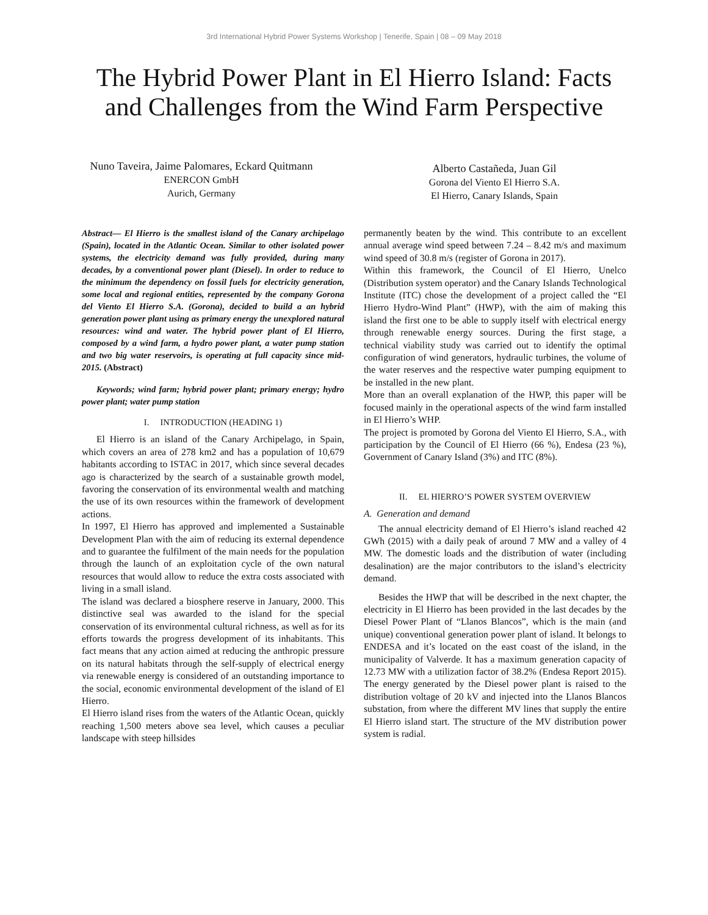3rd International Hybrid Power Systems Workshop | Tenerife, Spain | 08 – 09 May 2018
The Hybrid Power Plant in El Hierro Island: Facts
and Challenges from the Wind Farm Perspective
Nuno Taveira, Jaime Palomares, Eckard Quitmann
ENERCON GmbH
Aurich, Germany
Alberto Castañeda, Juan Gil
Gorona del Viento El Hierro S.A.
El Hierro, Canary Islands, Spain
Abstract— El Hierro is the smallest island of the Canary archipelago (Spain), located in the Atlantic Ocean. Similar to other isolated power systems, the electricity demand was fully provided, during many decades, by a conventional power plant (Diesel). In order to reduce to the minimum the dependency on fossil fuels for electricity generation, some local and regional entities, represented by the company Gorona del Viento El Hierro S.A. (Gorona), decided to build a an hybrid generation power plant using as primary energy the unexplored natural resources: wind and water. The hybrid power plant of El Hierro, composed by a wind farm, a hydro power plant, a water pump station and two big water reservoirs, is operating at full capacity since mid-2015. (Abstract)
Keywords; wind farm; hybrid power plant; primary energy; hydro power plant; water pump station
I. INTRODUCTION (HEADING 1)
El Hierro is an island of the Canary Archipelago, in Spain, which covers an area of 278 km2 and has a population of 10,679 habitants according to ISTAC in 2017, which since several decades ago is characterized by the search of a sustainable growth model, favoring the conservation of its environmental wealth and matching the use of its own resources within the framework of development actions.
In 1997, El Hierro has approved and implemented a Sustainable Development Plan with the aim of reducing its external dependence and to guarantee the fulfilment of the main needs for the population through the launch of an exploitation cycle of the own natural resources that would allow to reduce the extra costs associated with living in a small island.
The island was declared a biosphere reserve in January, 2000. This distinctive seal was awarded to the island for the special conservation of its environmental cultural richness, as well as for its efforts towards the progress development of its inhabitants. This fact means that any action aimed at reducing the anthropic pressure on its natural habitats through the self-supply of electrical energy via renewable energy is considered of an outstanding importance to the social, economic environmental development of the island of El Hierro.
El Hierro island rises from the waters of the Atlantic Ocean, quickly reaching 1,500 meters above sea level, which causes a peculiar landscape with steep hillsides
permanently beaten by the wind. This contribute to an excellent annual average wind speed between 7.24 – 8.42 m/s and maximum wind speed of 30.8 m/s (register of Gorona in 2017).
Within this framework, the Council of El Hierro, Unelco (Distribution system operator) and the Canary Islands Technological Institute (ITC) chose the development of a project called the “El Hierro Hydro-Wind Plant” (HWP), with the aim of making this island the first one to be able to supply itself with electrical energy through renewable energy sources. During the first stage, a technical viability study was carried out to identify the optimal configuration of wind generators, hydraulic turbines, the volume of the water reserves and the respective water pumping equipment to be installed in the new plant.
More than an overall explanation of the HWP, this paper will be focused mainly in the operational aspects of the wind farm installed in El Hierro’s WHP.
The project is promoted by Gorona del Viento El Hierro, S.A., with participation by the Council of El Hierro (66 %), Endesa (23 %), Government of Canary Island (3%) and ITC (8%).
II. EL HIERRO’S POWER SYSTEM OVERVIEW
A. Generation and demand
The annual electricity demand of El Hierro’s island reached 42 GWh (2015) with a daily peak of around 7 MW and a valley of 4 MW. The domestic loads and the distribution of water (including desalination) are the major contributors to the island’s electricity demand.
Besides the HWP that will be described in the next chapter, the electricity in El Hierro has been provided in the last decades by the Diesel Power Plant of “Llanos Blancos”, which is the main (and unique) conventional generation power plant of island. It belongs to ENDESA and it’s located on the east coast of the island, in the municipality of Valverde. It has a maximum generation capacity of 12.73 MW with a utilization factor of 38.2% (Endesa Report 2015). The energy generated by the Diesel power plant is raised to the distribution voltage of 20 kV and injected into the Llanos Blancos substation, from where the different MV lines that supply the entire El Hierro island start. The structure of the MV distribution power system is radial.